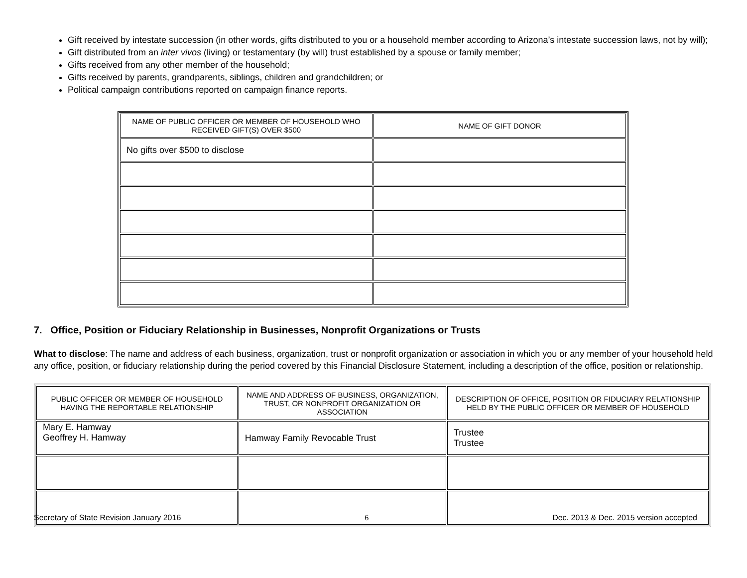Gift received by intestate succession (in other words, gifts distributed to you or a household member according to Arizona’s intestate succession laws, not by will);
Gift distributed from an inter vivos (living) or testamentary (by will) trust established by a spouse or family member;
Gifts received from any other member of the household;
Gifts received by parents, grandparents, siblings, children and grandchildren; or
Political campaign contributions reported on campaign finance reports.
| NAME OF PUBLIC OFFICER OR MEMBER OF HOUSEHOLD WHO RECEIVED GIFT(S) OVER $500 | NAME OF GIFT DONOR |
| --- | --- |
| No gifts over $500 to disclose | |
7. Office, Position or Fiduciary Relationship in Businesses, Nonprofit Organizations or Trusts
What to disclose: The name and address of each business, organization, trust or nonprofit organization or association in which you or any member of your household held any office, position, or fiduciary relationship during the period covered by this Financial Disclosure Statement, including a description of the office, position or relationship.
| PUBLIC OFFICER OR MEMBER OF HOUSEHOLD HAVING THE REPORTABLE RELATIONSHIP | NAME AND ADDRESS OF BUSINESS, ORGANIZATION, TRUST, OR NONPROFIT ORGANIZATION OR ASSOCIATION | DESCRIPTION OF OFFICE, POSITION OR FIDUCIARY RELATIONSHIP HELD BY THE PUBLIC OFFICER OR MEMBER OF HOUSEHOLD |
| --- | --- | --- |
| Mary E. Hamway Geoffrey H. Hamway | Hamway Family Revocable Trust | Trustee Trustee |
Secretary of State Revision January 2016 6 Dec. 2013 & Dec. 2015 version accepted